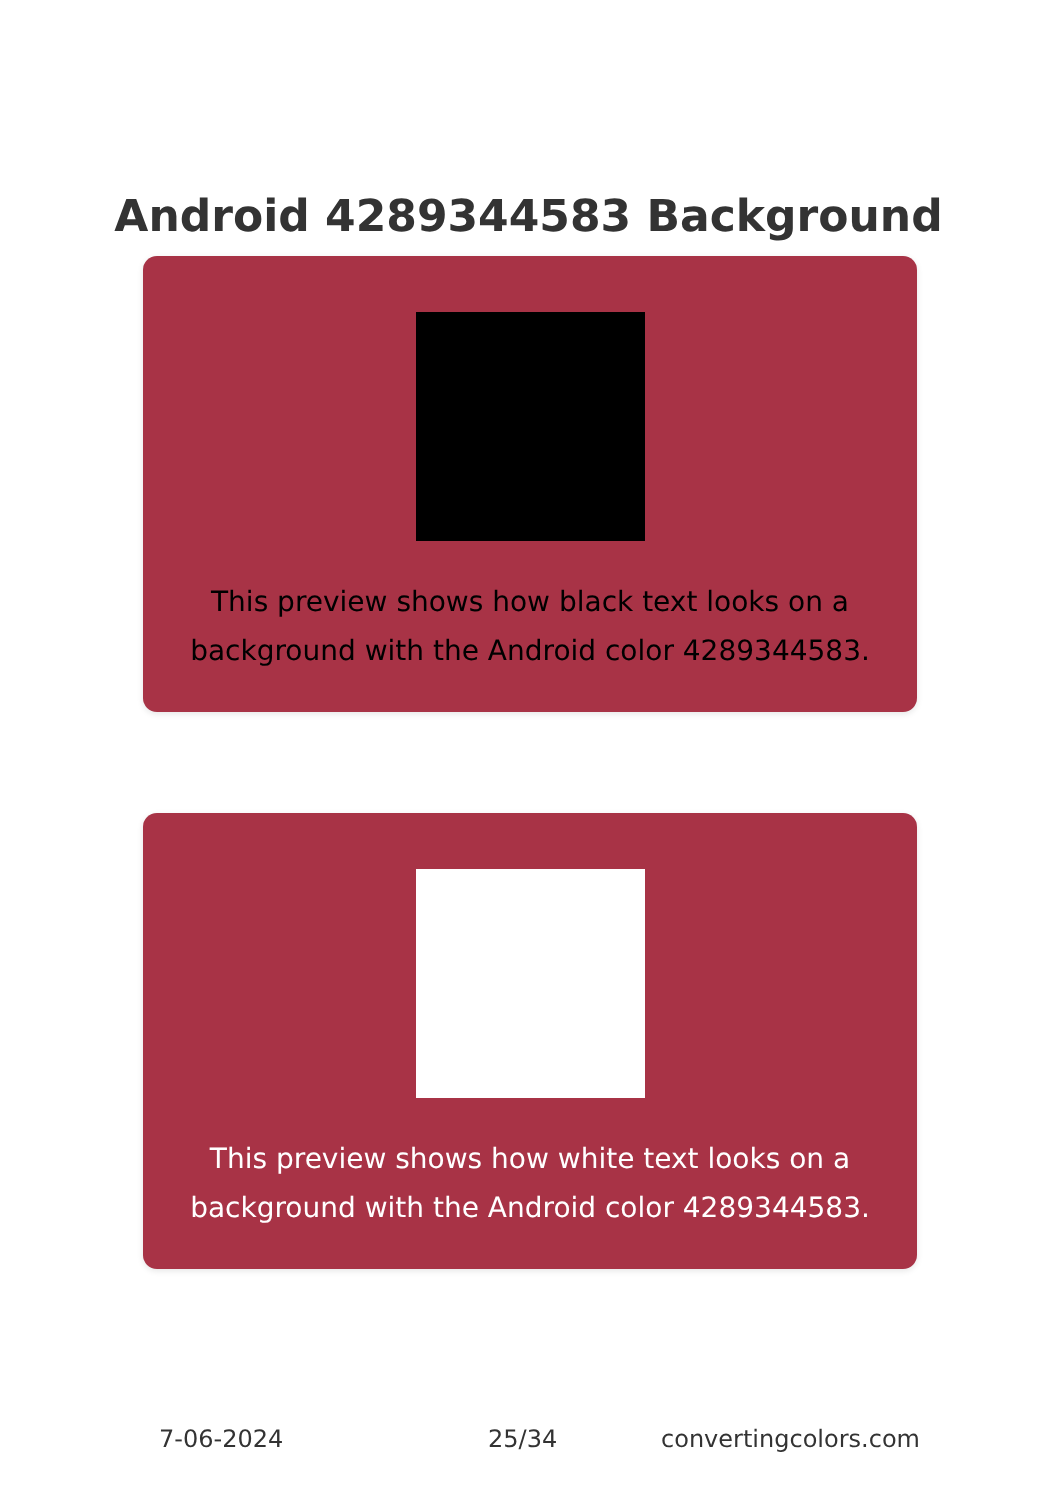Android 4289344583 Background
This preview shows how black text looks on a background with the Android color 4289344583.
This preview shows how white text looks on a background with the Android color 4289344583.
7-06-2024 25/34 convertingcolors.com